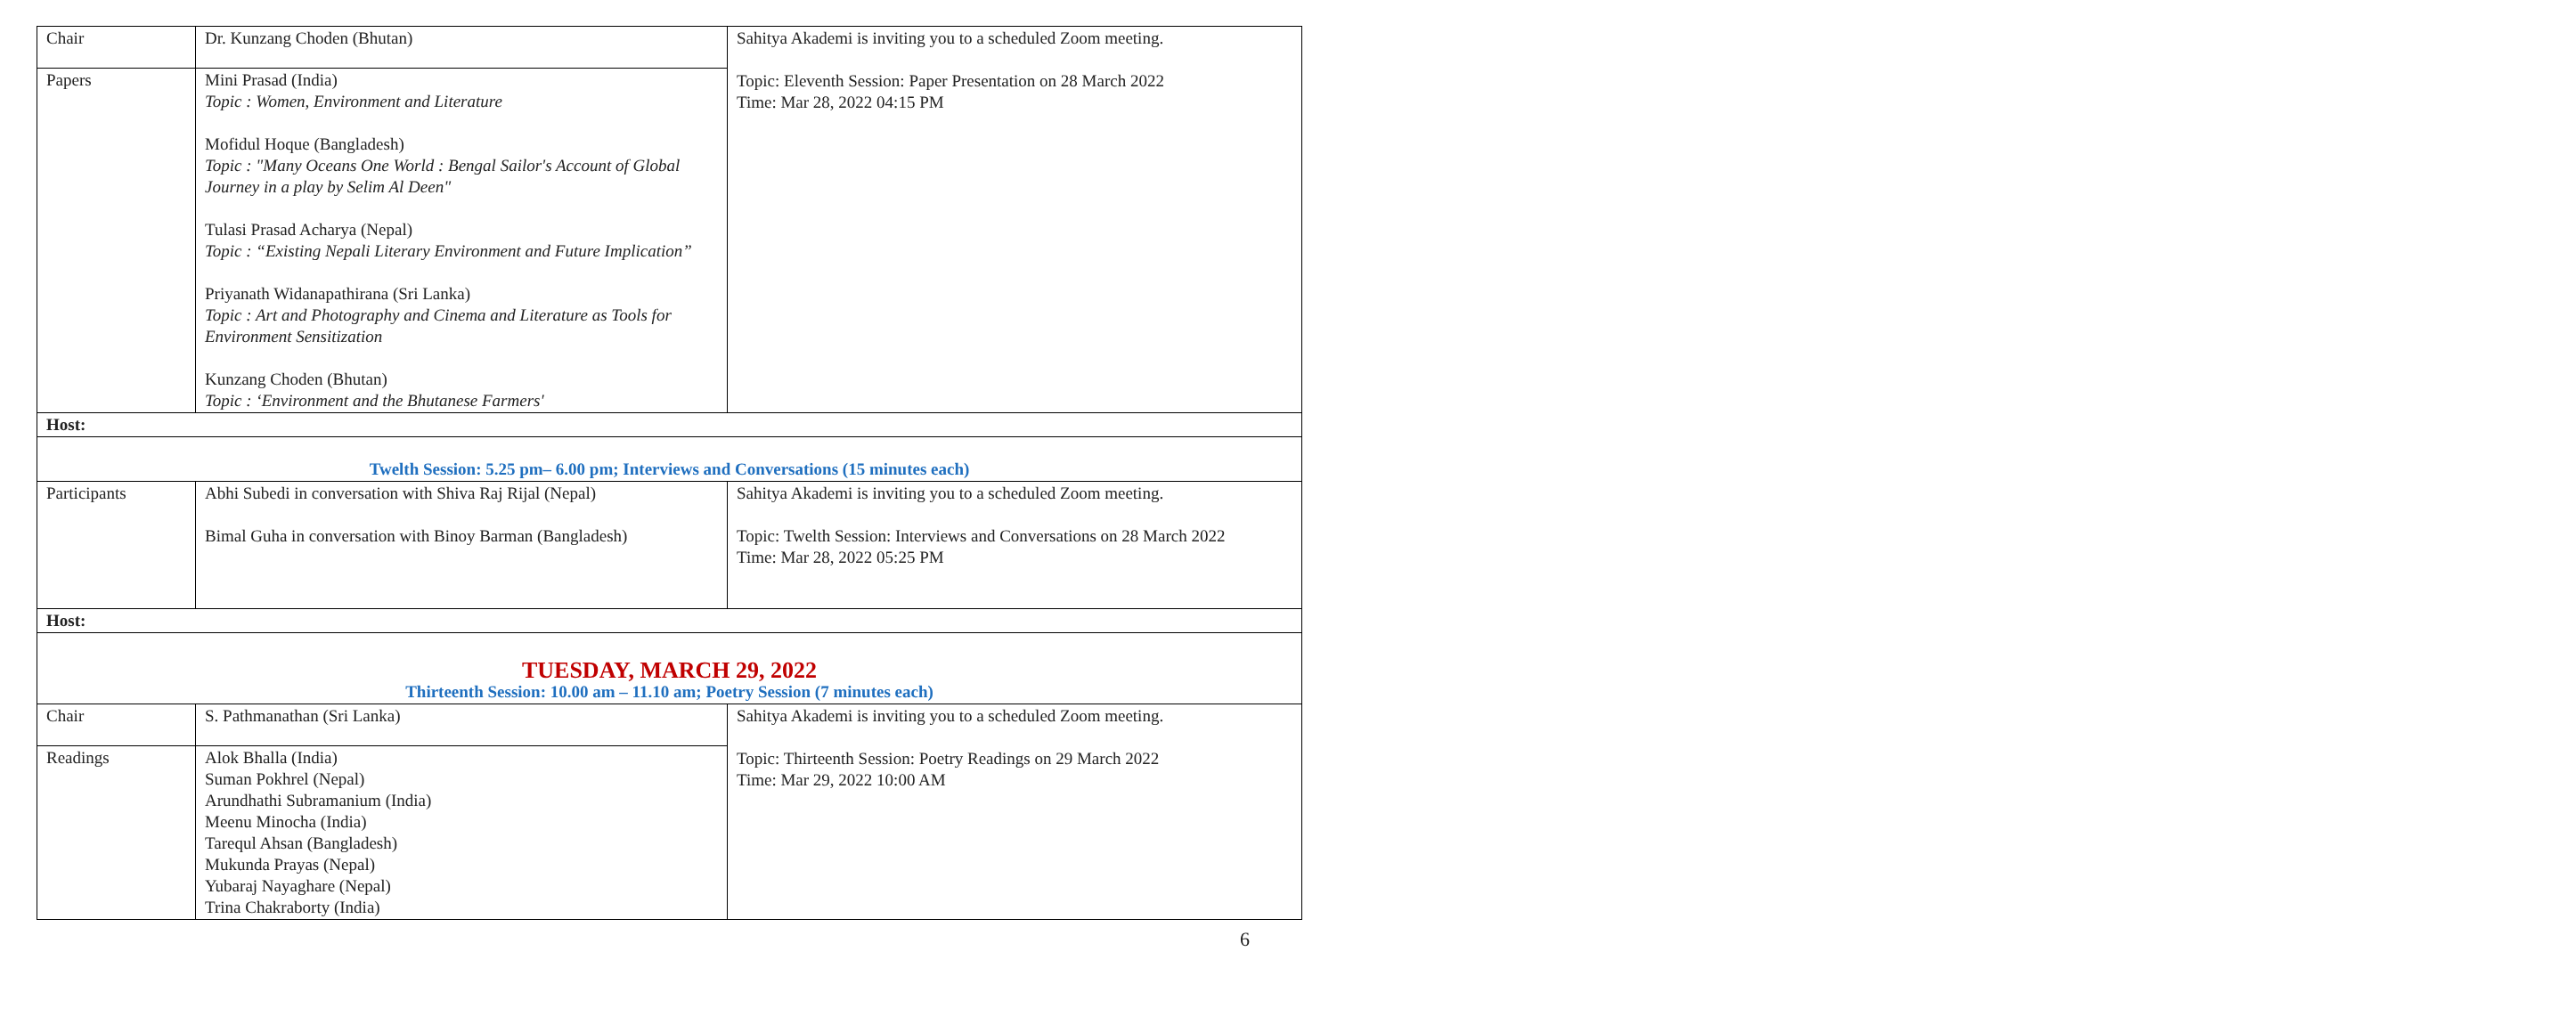| Chair | Dr. Kunzang Choden (Bhutan) | Sahitya Akademi is inviting you to a scheduled Zoom meeting. Topic: Eleventh Session: Paper Presentation on 28 March 2022 Time: Mar 28, 2022 04:15 PM |
| Papers | Mini Prasad (India) Topic : Women, Environment and Literature Mofidul Hoque (Bangladesh) Topic : "Many Oceans One World : Bengal Sailor's Account of Global Journey in a play by Selim Al Deen" Tulasi Prasad Acharya (Nepal) Topic : “Existing Nepali Literary Environment and Future Implication” Priyanath Widanapathirana (Sri Lanka) Topic : Art and Photography and Cinema and Literature as Tools for Environment Sensitization Kunzang Choden (Bhutan) Topic : ‘Environment and the Bhutanese Farmers' | |
| Host: | | |
| Twelth Session: 5.25 pm– 6.00 pm; Interviews and Conversations (15 minutes each) | | |
| Participants | Abhi Subedi in conversation with Shiva Raj Rijal (Nepal) Bimal Guha in conversation with Binoy Barman (Bangladesh) | Sahitya Akademi is inviting you to a scheduled Zoom meeting. Topic: Twelth Session: Interviews and Conversations on 28 March 2022 Time: Mar 28, 2022 05:25 PM |
| Host: | | |
| TUESDAY, MARCH 29, 2022 Thirteenth Session: 10.00 am – 11.10 am; Poetry Session (7 minutes each) | | |
| Chair | S. Pathmanathan (Sri Lanka) | Sahitya Akademi is inviting you to a scheduled Zoom meeting. Topic: Thirteenth Session: Poetry Readings on 29 March 2022 Time: Mar 29, 2022 10:00 AM |
| Readings | Alok Bhalla (India) Suman Pokhrel (Nepal) Arundhathi Subramanium (India) Meenu Minocha (India) Tarequl Ahsan (Bangladesh) Mukunda Prayas (Nepal) Yubaraj Nayaghare (Nepal) Trina Chakraborty (India) | |
6